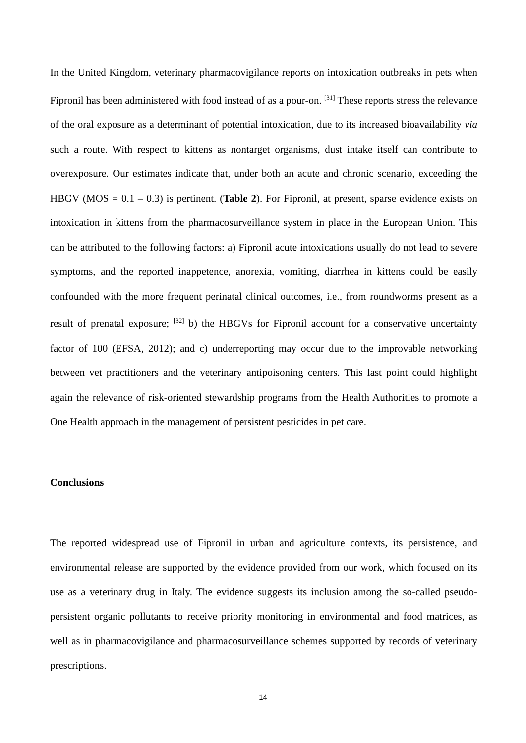In the United Kingdom, veterinary pharmacovigilance reports on intoxication outbreaks in pets when Fipronil has been administered with food instead of as a pour-on. <sup>[31]</sup> These reports stress the relevance of the oral exposure as a determinant of potential intoxication, due to its increased bioavailability via such a route. With respect to kittens as nontarget organisms, dust intake itself can contribute to overexposure. Our estimates indicate that, under both an acute and chronic scenario, exceeding the HBGV (MOS = 0.1 – 0.3) is pertinent. (Table 2). For Fipronil, at present, sparse evidence exists on intoxication in kittens from the pharmacosurveillance system in place in the European Union. This can be attributed to the following factors: a) Fipronil acute intoxications usually do not lead to severe symptoms, and the reported inappetence, anorexia, vomiting, diarrhea in kittens could be easily confounded with the more frequent perinatal clinical outcomes, i.e., from roundworms present as a result of prenatal exposure; <sup>[32]</sup> b) the HBGVs for Fipronil account for a conservative uncertainty factor of 100 (EFSA, 2012); and c) underreporting may occur due to the improvable networking between vet practitioners and the veterinary antipoisoning centers. This last point could highlight again the relevance of risk-oriented stewardship programs from the Health Authorities to promote a One Health approach in the management of persistent pesticides in pet care.
Conclusions
The reported widespread use of Fipronil in urban and agriculture contexts, its persistence, and environmental release are supported by the evidence provided from our work, which focused on its use as a veterinary drug in Italy. The evidence suggests its inclusion among the so-called pseudo-persistent organic pollutants to receive priority monitoring in environmental and food matrices, as well as in pharmacovigilance and pharmacosurveillance schemes supported by records of veterinary prescriptions.
14